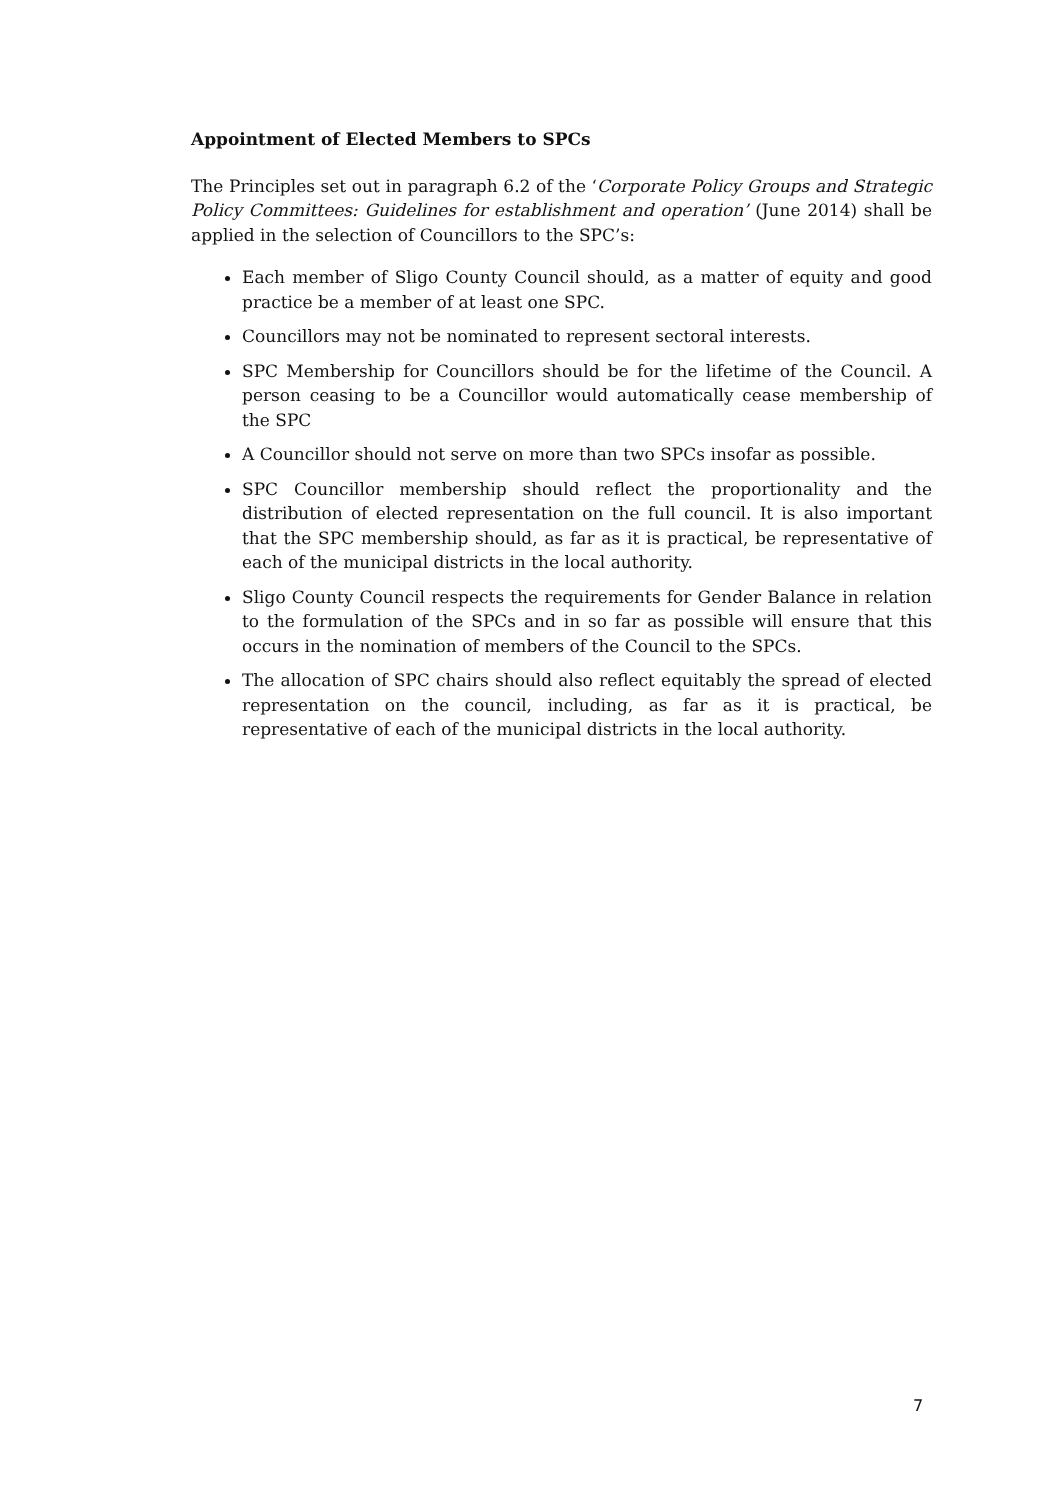Appointment of Elected Members to SPCs
The Principles set out in paragraph 6.2 of the ‘Corporate Policy Groups and Strategic Policy Committees: Guidelines for establishment and operation’ (June 2014) shall be applied in the selection of Councillors to the SPC’s:
Each member of Sligo County Council should, as a matter of equity and good practice be a member of at least one SPC.
Councillors may not be nominated to represent sectoral interests.
SPC Membership for Councillors should be for the lifetime of the Council. A person ceasing to be a Councillor would automatically cease membership of the SPC
A Councillor should not serve on more than two SPCs insofar as possible.
SPC Councillor membership should reflect the proportionality and the distribution of elected representation on the full council. It is also important that the SPC membership should, as far as it is practical, be representative of each of the municipal districts in the local authority.
Sligo County Council respects the requirements for Gender Balance in relation to the formulation of the SPCs and in so far as possible will ensure that this occurs in the nomination of members of the Council to the SPCs.
The allocation of SPC chairs should also reflect equitably the spread of elected representation on the council, including, as far as it is practical, be representative of each of the municipal districts in the local authority.
7